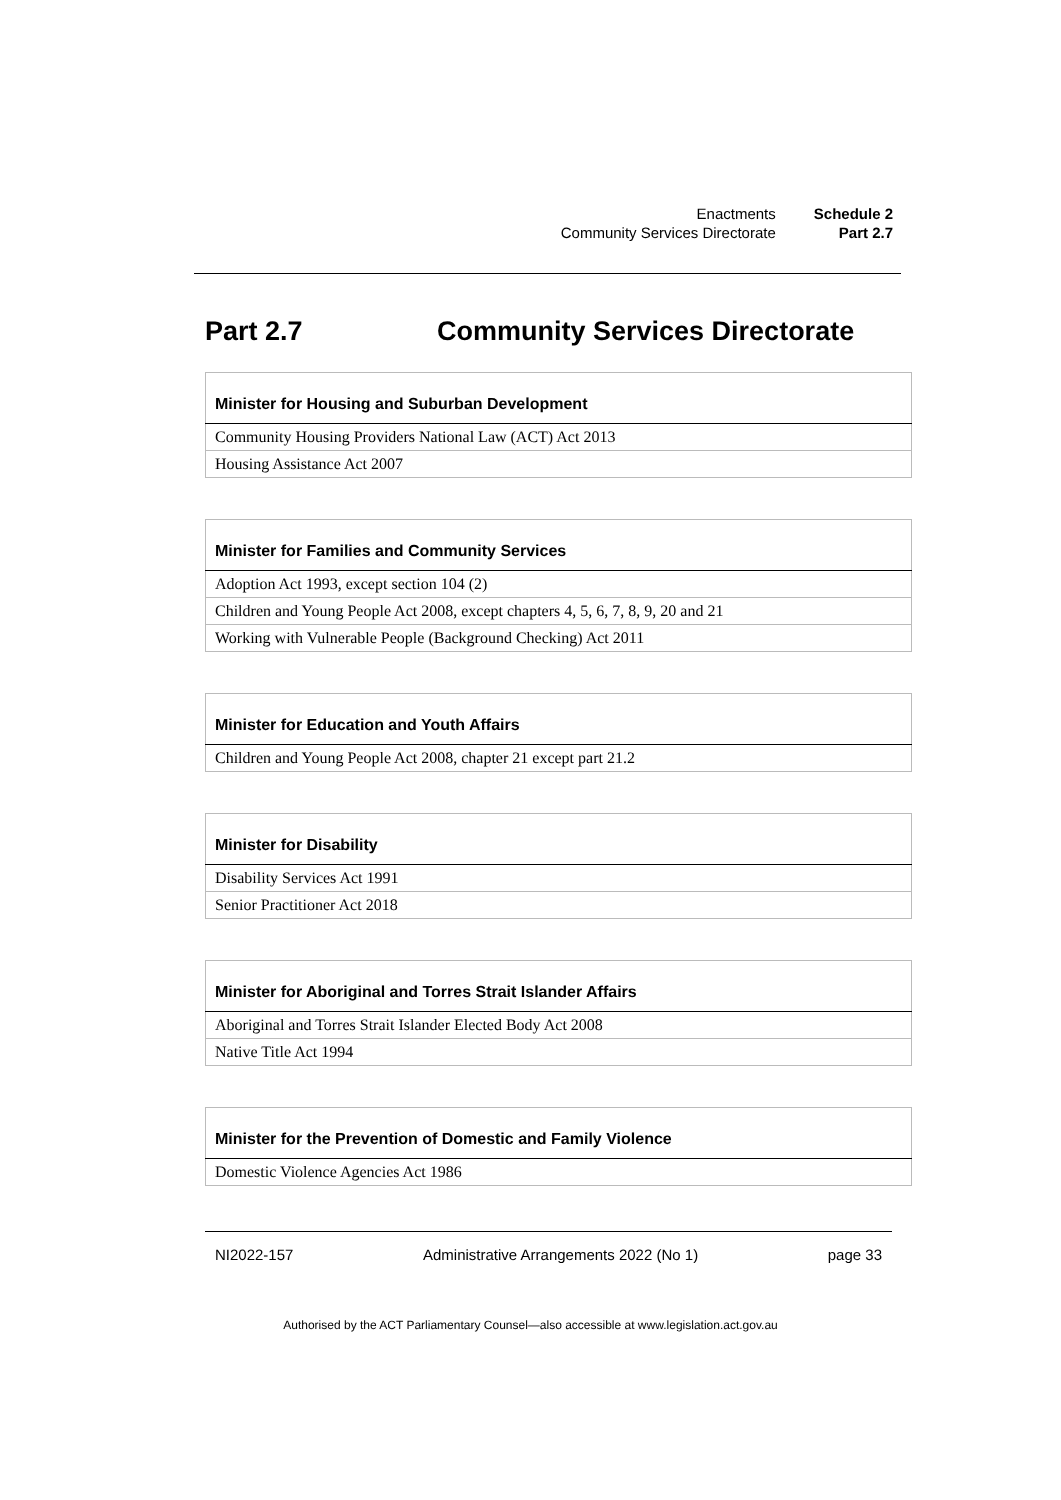| Enactments | Schedule 2 |
| Community Services Directorate | Part 2.7 |
Part 2.7 Community Services Directorate
| Minister for Housing and Suburban Development |
| --- |
| Community Housing Providers National Law (ACT) Act 2013 |
| Housing Assistance Act 2007 |
| Minister for Families and Community Services |
| --- |
| Adoption Act 1993, except section 104 (2) |
| Children and Young People Act 2008, except chapters 4, 5, 6, 7, 8, 9, 20 and 21 |
| Working with Vulnerable People (Background Checking) Act 2011 |
| Minister for Education and Youth Affairs |
| --- |
| Children and Young People Act 2008, chapter 21 except part 21.2 |
| Minister for Disability |
| --- |
| Disability Services Act 1991 |
| Senior Practitioner Act 2018 |
| Minister for Aboriginal and Torres Strait Islander Affairs |
| --- |
| Aboriginal and Torres Strait Islander Elected Body Act 2008 |
| Native Title Act 1994 |
| Minister for the Prevention of Domestic and Family Violence |
| --- |
| Domestic Violence Agencies Act 1986 |
NI2022-157 Administrative Arrangements 2022 (No 1) page 33
Authorised by the ACT Parliamentary Counsel—also accessible at www.legislation.act.gov.au